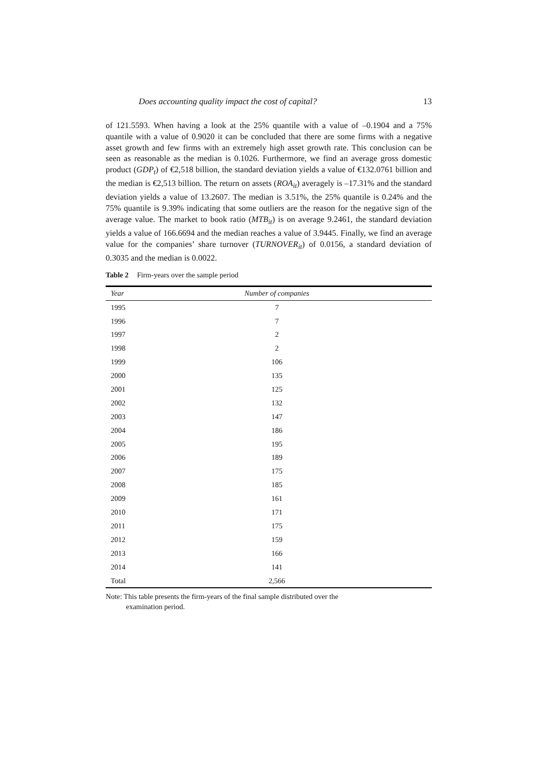Does accounting quality impact the cost of capital? 13
of 121.5593. When having a look at the 25% quantile with a value of –0.1904 and a 75% quantile with a value of 0.9020 it can be concluded that there are some firms with a negative asset growth and few firms with an extremely high asset growth rate. This conclusion can be seen as reasonable as the median is 0.1026. Furthermore, we find an average gross domestic product (GDP<sub>t</sub>) of €2,518 billion, the standard deviation yields a value of €132.0761 billion and the median is €2,513 billion. The return on assets (ROA<sub>it</sub>) averagely is –17.31% and the standard deviation yields a value of 13.2607. The median is 3.51%, the 25% quantile is 0.24% and the 75% quantile is 9.39% indicating that some outliers are the reason for the negative sign of the average value. The market to book ratio (MTB<sub>it</sub>) is on average 9.2461, the standard deviation yields a value of 166.6694 and the median reaches a value of 3.9445. Finally, we find an average value for the companies’ share turnover (TURNOVER<sub>it</sub>) of 0.0156, a standard deviation of 0.3035 and the median is 0.0022.
Table 2 Firm-years over the sample period
| Year | Number of companies |
| --- | --- |
| 1995 | 7 |
| 1996 | 7 |
| 1997 | 2 |
| 1998 | 2 |
| 1999 | 106 |
| 2000 | 135 |
| 2001 | 125 |
| 2002 | 132 |
| 2003 | 147 |
| 2004 | 186 |
| 2005 | 195 |
| 2006 | 189 |
| 2007 | 175 |
| 2008 | 185 |
| 2009 | 161 |
| 2010 | 171 |
| 2011 | 175 |
| 2012 | 159 |
| 2013 | 166 |
| 2014 | 141 |
| Total | 2,566 |
Note: This table presents the firm-years of the final sample distributed over the
examination period.